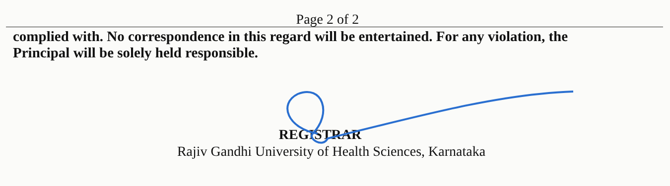Page 2 of 2
complied with. No correspondence in this regard will be entertained. For any violation, the
Principal will be solely held responsible.
REGISTRAR
Rajiv Gandhi University of Health Sciences, Karnataka